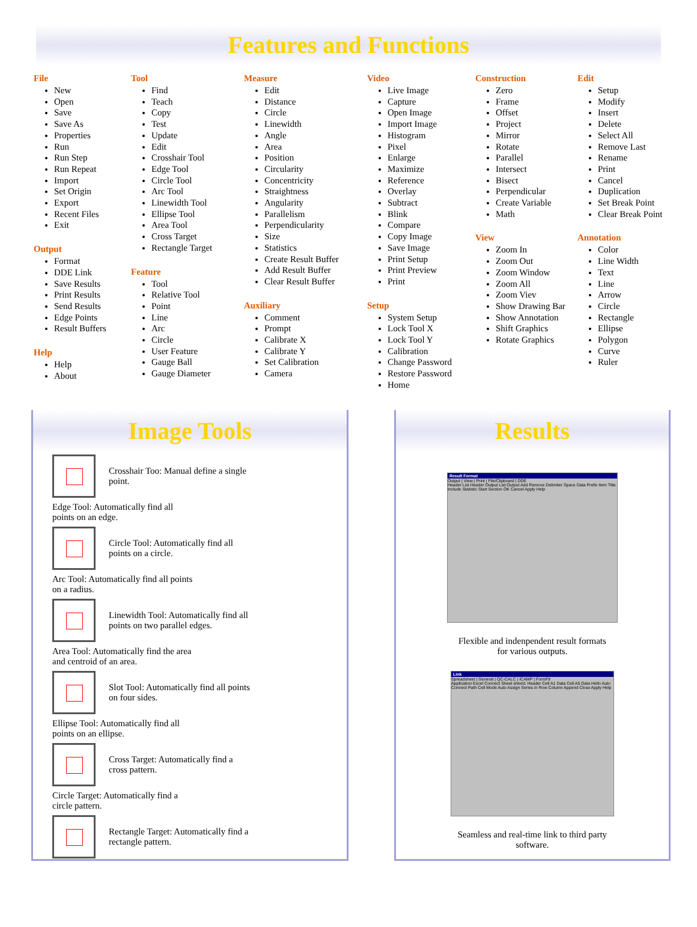Features and Functions
File
New
Open
Save
Save As
Properties
Run
Run Step
Run Repeat
Import
Set Origin
Export
Recent Files
Exit
Output
Format
DDE Link
Save Results
Print Results
Send Results
Edge Points
Result Buffers
Help
Help
About
Tool
Find
Teach
Copy
Test
Update
Edit
Crosshair Tool
Edge Tool
Circle Tool
Arc Tool
Linewidth Tool
Ellipse Tool
Area Tool
Cross Target
Rectangle Target
Feature
Tool
Relative Tool
Point
Line
Arc
Circle
User Feature
Gauge Ball
Gauge Diameter
Measure
Edit
Distance
Circle
Linewidth
Angle
Area
Position
Circularity
Concentricity
Straightness
Angularity
Parallelism
Perpendicularity
Size
Statistics
Create Result Buffer
Add Result Buffer
Clear Result Buffer
Auxiliary
Comment
Prompt
Calibrate X
Calibrate Y
Set Calibration
Camera
Video
Live Image
Capture
Open Image
Import Image
Histogram
Pixel
Enlarge
Maximize
Reference
Overlay
Subtract
Blink
Compare
Copy Image
Save Image
Print Setup
Print Preview
Print
Setup
System Setup
Lock Tool X
Lock Tool Y
Calibration
Change Password
Restore Password
Home
Construction
Zero
Frame
Offset
Project
Mirror
Rotate
Parallel
Intersect
Bisect
Perpendicular
Create Variable
Math
View
Zoom In
Zoom Out
Zoom Window
Zoom All
Zoom Viev
Show Drawing Bar
Show Annotation
Shift Graphics
Rotate Graphics
Edit
Setup
Modify
Insert
Delete
Select All
Remove Last
Rename
Print
Cancel
Duplication
Set Break Point
Clear Break Point
Annotation
Color
Line Width
Text
Line
Arrow
Circle
Rectangle
Ellipse
Polygon
Curve
Ruler
Image Tools
Crosshair Too: Manual define a single
point.
Edge Tool: Automatically find all
points on an edge.
Circle Tool: Automatically find all
points on a circle.
Arc Tool: Automatically find all points
on a radius.
Linewidth Tool: Automatically find all
points on two parallel edges.
Area Tool: Automatically find the area
and centroid of an area.
Slot Tool: Automatically find all points
on four sides.
Ellipse Tool: Automatically find all
points on an ellipse.
Cross Target: Automatically find a
cross pattern.
Circle Target: Automatically find a
circle pattern.
Rectangle Target: Automatically find a
rectangle pattern.
Results
Result Format
Output | View | Print | File/Clipboard | DDE
Header List Header Output List Output Add Remove Delimiter Space Data Prefix Item Title Include Statistic Start Section OK Cancel Apply Help
Flexible and indenpendent result formats
for various outputs.
Link
Spreadsheet | General | QC-CALC | ICAMP | FormFit
Application Excel Connect Sheet sheet1 Header Cell A1 Data Cell A5 Data Hello Auto Connect Path Cell Mode Auto Assign Series in Row Column Append Close Apply Help
Seamless and real-time link to third party
software.